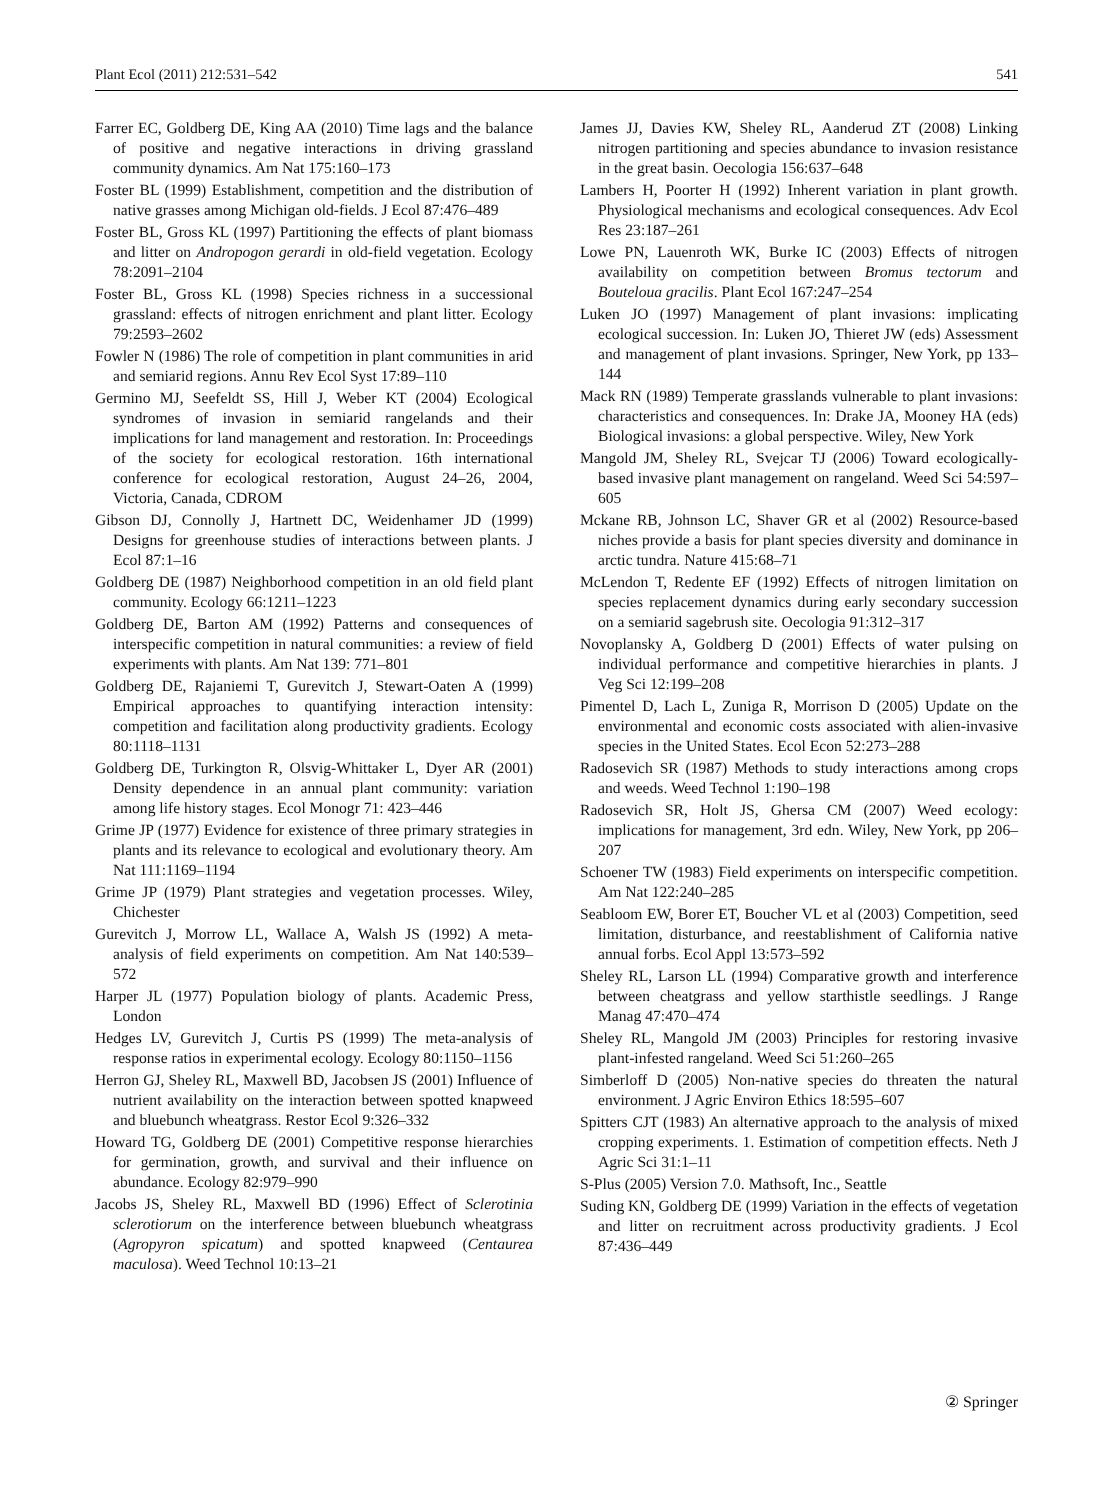Plant Ecol (2011) 212:531–542 541
Farrer EC, Goldberg DE, King AA (2010) Time lags and the balance of positive and negative interactions in driving grassland community dynamics. Am Nat 175:160–173
Foster BL (1999) Establishment, competition and the distribution of native grasses among Michigan old-fields. J Ecol 87:476–489
Foster BL, Gross KL (1997) Partitioning the effects of plant biomass and litter on Andropogon gerardi in old-field vegetation. Ecology 78:2091–2104
Foster BL, Gross KL (1998) Species richness in a successional grassland: effects of nitrogen enrichment and plant litter. Ecology 79:2593–2602
Fowler N (1986) The role of competition in plant communities in arid and semiarid regions. Annu Rev Ecol Syst 17:89–110
Germino MJ, Seefeldt SS, Hill J, Weber KT (2004) Ecological syndromes of invasion in semiarid rangelands and their implications for land management and restoration. In: Proceedings of the society for ecological restoration. 16th international conference for ecological restoration, August 24–26, 2004, Victoria, Canada, CDROM
Gibson DJ, Connolly J, Hartnett DC, Weidenhamer JD (1999) Designs for greenhouse studies of interactions between plants. J Ecol 87:1–16
Goldberg DE (1987) Neighborhood competition in an old field plant community. Ecology 66:1211–1223
Goldberg DE, Barton AM (1992) Patterns and consequences of interspecific competition in natural communities: a review of field experiments with plants. Am Nat 139: 771–801
Goldberg DE, Rajaniemi T, Gurevitch J, Stewart-Oaten A (1999) Empirical approaches to quantifying interaction intensity: competition and facilitation along productivity gradients. Ecology 80:1118–1131
Goldberg DE, Turkington R, Olsvig-Whittaker L, Dyer AR (2001) Density dependence in an annual plant community: variation among life history stages. Ecol Monogr 71: 423–446
Grime JP (1977) Evidence for existence of three primary strategies in plants and its relevance to ecological and evolutionary theory. Am Nat 111:1169–1194
Grime JP (1979) Plant strategies and vegetation processes. Wiley, Chichester
Gurevitch J, Morrow LL, Wallace A, Walsh JS (1992) A meta-analysis of field experiments on competition. Am Nat 140:539–572
Harper JL (1977) Population biology of plants. Academic Press, London
Hedges LV, Gurevitch J, Curtis PS (1999) The meta-analysis of response ratios in experimental ecology. Ecology 80:1150–1156
Herron GJ, Sheley RL, Maxwell BD, Jacobsen JS (2001) Influence of nutrient availability on the interaction between spotted knapweed and bluebunch wheatgrass. Restor Ecol 9:326–332
Howard TG, Goldberg DE (2001) Competitive response hierarchies for germination, growth, and survival and their influence on abundance. Ecology 82:979–990
Jacobs JS, Sheley RL, Maxwell BD (1996) Effect of Sclerotinia sclerotiorum on the interference between bluebunch wheatgrass (Agropyron spicatum) and spotted knapweed (Centaurea maculosa). Weed Technol 10:13–21
James JJ, Davies KW, Sheley RL, Aanderud ZT (2008) Linking nitrogen partitioning and species abundance to invasion resistance in the great basin. Oecologia 156:637–648
Lambers H, Poorter H (1992) Inherent variation in plant growth. Physiological mechanisms and ecological consequences. Adv Ecol Res 23:187–261
Lowe PN, Lauenroth WK, Burke IC (2003) Effects of nitrogen availability on competition between Bromus tectorum and Bouteloua gracilis. Plant Ecol 167:247–254
Luken JO (1997) Management of plant invasions: implicating ecological succession. In: Luken JO, Thieret JW (eds) Assessment and management of plant invasions. Springer, New York, pp 133–144
Mack RN (1989) Temperate grasslands vulnerable to plant invasions: characteristics and consequences. In: Drake JA, Mooney HA (eds) Biological invasions: a global perspective. Wiley, New York
Mangold JM, Sheley RL, Svejcar TJ (2006) Toward ecologically-based invasive plant management on rangeland. Weed Sci 54:597–605
Mckane RB, Johnson LC, Shaver GR et al (2002) Resource-based niches provide a basis for plant species diversity and dominance in arctic tundra. Nature 415:68–71
McLendon T, Redente EF (1992) Effects of nitrogen limitation on species replacement dynamics during early secondary succession on a semiarid sagebrush site. Oecologia 91:312–317
Novoplansky A, Goldberg D (2001) Effects of water pulsing on individual performance and competitive hierarchies in plants. J Veg Sci 12:199–208
Pimentel D, Lach L, Zuniga R, Morrison D (2005) Update on the environmental and economic costs associated with alien-invasive species in the United States. Ecol Econ 52:273–288
Radosevich SR (1987) Methods to study interactions among crops and weeds. Weed Technol 1:190–198
Radosevich SR, Holt JS, Ghersa CM (2007) Weed ecology: implications for management, 3rd edn. Wiley, New York, pp 206–207
Schoener TW (1983) Field experiments on interspecific competition. Am Nat 122:240–285
Seabloom EW, Borer ET, Boucher VL et al (2003) Competition, seed limitation, disturbance, and reestablishment of California native annual forbs. Ecol Appl 13:573–592
Sheley RL, Larson LL (1994) Comparative growth and interference between cheatgrass and yellow starthistle seedlings. J Range Manag 47:470–474
Sheley RL, Mangold JM (2003) Principles for restoring invasive plant-infested rangeland. Weed Sci 51:260–265
Simberloff D (2005) Non-native species do threaten the natural environment. J Agric Environ Ethics 18:595–607
Spitters CJT (1983) An alternative approach to the analysis of mixed cropping experiments. 1. Estimation of competition effects. Neth J Agric Sci 31:1–11
S-Plus (2005) Version 7.0. Mathsoft, Inc., Seattle
Suding KN, Goldberg DE (1999) Variation in the effects of vegetation and litter on recruitment across productivity gradients. J Ecol 87:436–449
② Springer